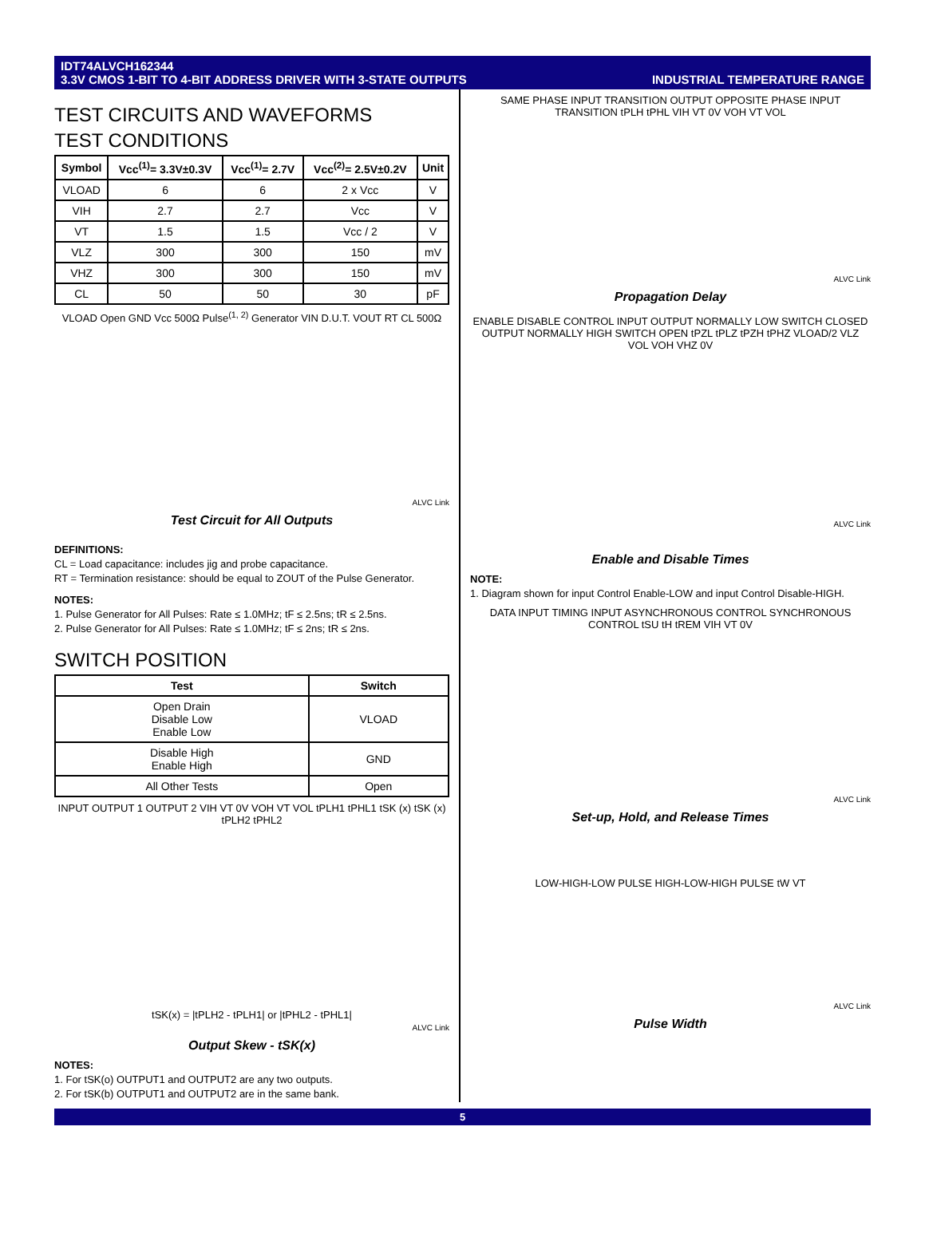IDT74ALVCH162344
3.3V CMOS 1-BIT TO 4-BIT ADDRESS DRIVER WITH 3-STATE OUTPUTS INDUSTRIAL TEMPERATURE RANGE
TEST CIRCUITS AND WAVEFORMS
TEST CONDITIONS
| Symbol | Vcc<sup>(1)</sup>= 3.3V±0.3V | Vcc<sup>(1)</sup>= 2.7V | Vcc<sup>(2)</sup>= 2.5V±0.2V | Unit |
| --- | --- | --- | --- | --- |
| VLOAD | 6 | 6 | 2 x Vcc | V |
| VIH | 2.7 | 2.7 | Vcc | V |
| VT | 1.5 | 1.5 | Vcc / 2 | V |
| VLZ | 300 | 300 | 150 | mV |
| VHZ | 300 | 300 | 150 | mV |
| CL | 50 | 50 | 30 | pF |
VLOAD Open GND Vcc 500Ω Pulse<sup>(1, 2)</sup> Generator VIN D.U.T. VOUT RT CL 500Ω
ALVC Link
Test Circuit for All Outputs
DEFINITIONS:
CL = Load capacitance: includes jig and probe capacitance.
RT = Termination resistance: should be equal to ZOUT of the Pulse Generator.
NOTES:
1. Pulse Generator for All Pulses: Rate ≤ 1.0MHz; tF ≤ 2.5ns; tR ≤ 2.5ns.
2. Pulse Generator for All Pulses: Rate ≤ 1.0MHz; tF ≤ 2ns; tR ≤ 2ns.
SWITCH POSITION
| Test | Switch |
| --- | --- |
| Open Drain Disable Low Enable Low | VLOAD |
| Disable High Enable High | GND |
| All Other Tests | Open |
INPUT OUTPUT 1 OUTPUT 2 VIH VT 0V VOH VT VOL tPLH1 tPHL1 tSK (x) tSK (x) tPLH2 tPHL2
tSK(x) = |tPLH2 - tPLH1| or |tPHL2 - tPHL1|
ALVC Link
Output Skew - tSK(x)
NOTES:
1. For tSK(o) OUTPUT1 and OUTPUT2 are any two outputs.
2. For tSK(b) OUTPUT1 and OUTPUT2 are in the same bank.
SAME PHASE INPUT TRANSITION OUTPUT OPPOSITE PHASE INPUT TRANSITION tPLH tPHL VIH VT 0V VOH VT VOL
ALVC Link
Propagation Delay
ENABLE DISABLE CONTROL INPUT OUTPUT NORMALLY LOW SWITCH CLOSED OUTPUT NORMALLY HIGH SWITCH OPEN tPZL tPLZ tPZH tPHZ VLOAD/2 VLZ VOL VOH VHZ 0V
ALVC Link
Enable and Disable Times
NOTE:
1. Diagram shown for input Control Enable-LOW and input Control Disable-HIGH.
DATA INPUT TIMING INPUT ASYNCHRONOUS CONTROL SYNCHRONOUS CONTROL tSU tH tREM VIH VT 0V
ALVC Link
Set-up, Hold, and Release Times
LOW-HIGH-LOW PULSE HIGH-LOW-HIGH PULSE tW VT
ALVC Link
Pulse Width
5